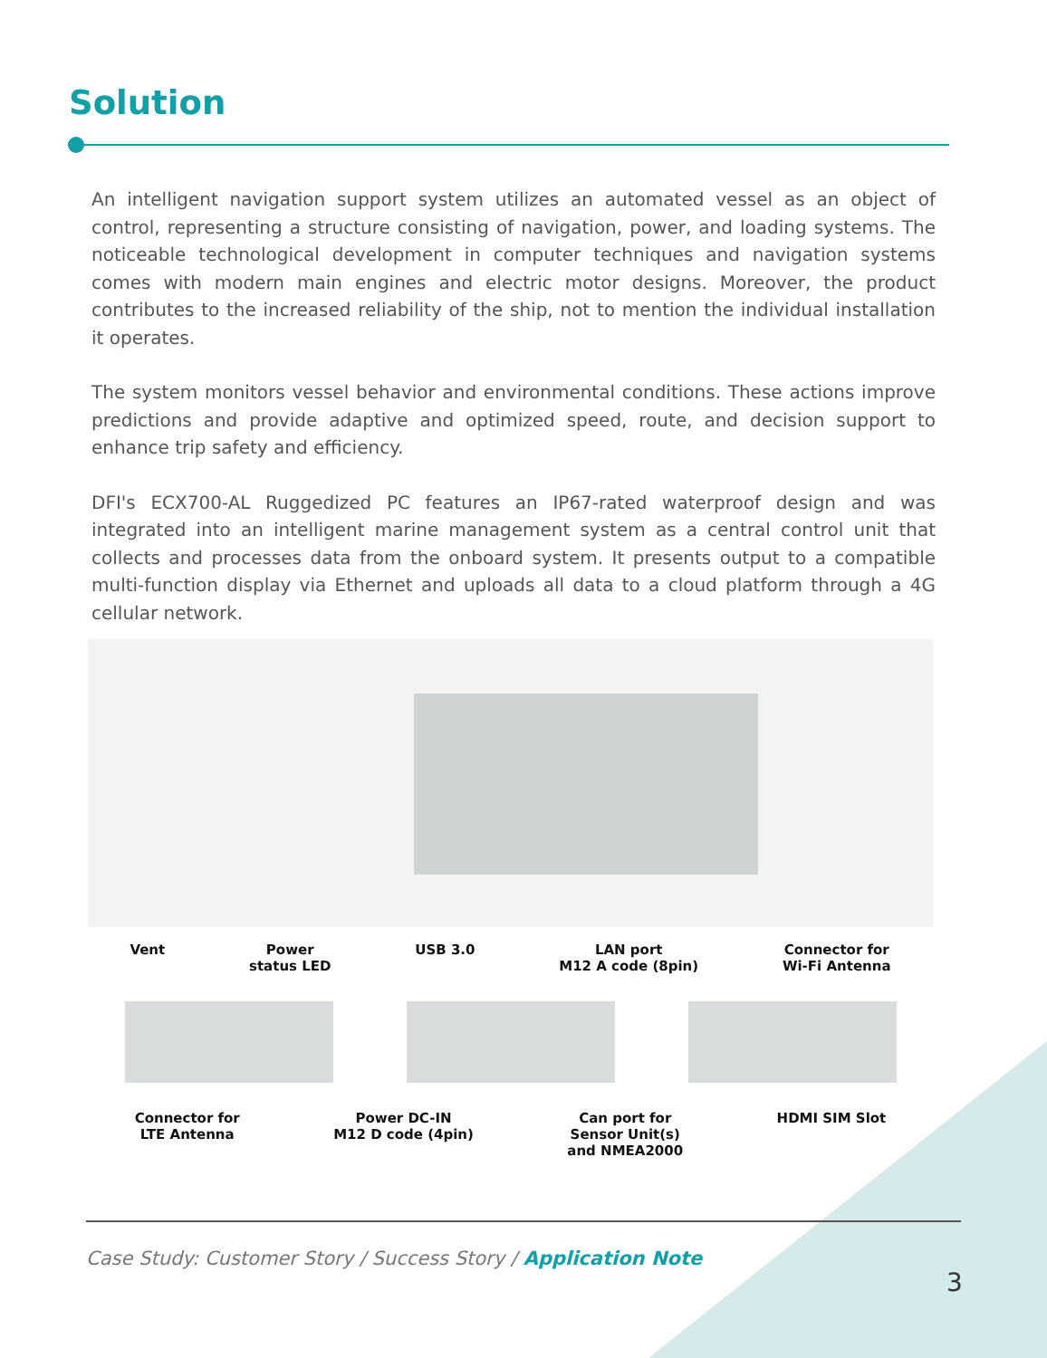Solution
An intelligent navigation support system utilizes an automated vessel as an object of control, representing a structure consisting of navigation, power, and loading systems. The noticeable technological development in computer techniques and navigation systems comes with modern main engines and electric motor designs. Moreover, the product contributes to the increased reliability of the ship, not to mention the individual installation it operates.
The system monitors vessel behavior and environmental conditions. These actions improve predictions and provide adaptive and optimized speed, route, and decision support to enhance trip safety and efficiency.
DFI's ECX700-AL Ruggedized PC features an IP67-rated waterproof design and was integrated into an intelligent marine management system as a central control unit that collects and processes data from the onboard system. It presents output to a compatible multi-function display via Ethernet and uploads all data to a cloud platform through a 4G cellular network.
Vent Power
status LED
USB 3.0 LAN port
M12 A code (8pin)
Connector for
Wi-Fi Antenna
Connector for
LTE Antenna
Power DC-IN
M12 D code (4pin)
Can port for
Sensor Unit(s)
and NMEA2000
HDMI SIM Slot
Case Study: Customer Story / Success Story / Application Note
3